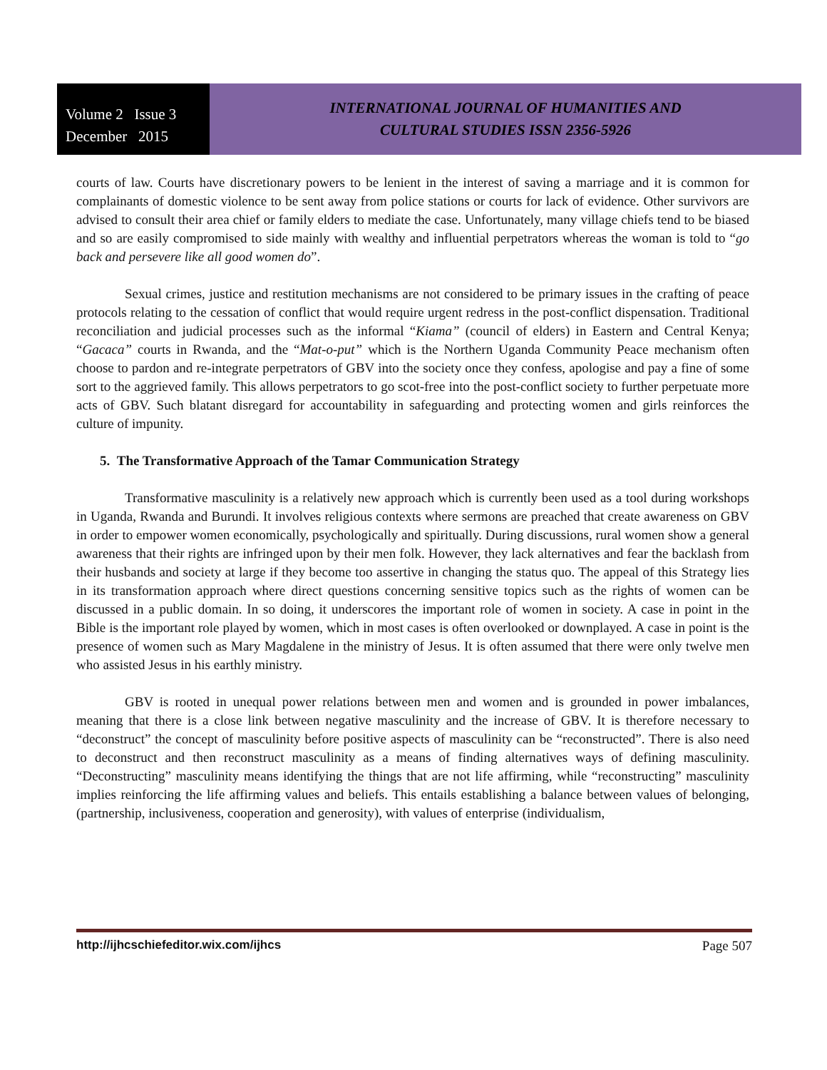Volume 2 Issue 3
December 2015
INTERNATIONAL JOURNAL OF HUMANITIES AND
CULTURAL STUDIES ISSN 2356-5926
courts of law. Courts have discretionary powers to be lenient in the interest of saving a marriage and it is common for complainants of domestic violence to be sent away from police stations or courts for lack of evidence. Other survivors are advised to consult their area chief or family elders to mediate the case. Unfortunately, many village chiefs tend to be biased and so are easily compromised to side mainly with wealthy and influential perpetrators whereas the woman is told to “go back and persevere like all good women do”.
Sexual crimes, justice and restitution mechanisms are not considered to be primary issues in the crafting of peace protocols relating to the cessation of conflict that would require urgent redress in the post-conflict dispensation. Traditional reconciliation and judicial processes such as the informal “Kiama” (council of elders) in Eastern and Central Kenya; “Gacaca” courts in Rwanda, and the “Mat-o-put” which is the Northern Uganda Community Peace mechanism often choose to pardon and re-integrate perpetrators of GBV into the society once they confess, apologise and pay a fine of some sort to the aggrieved family. This allows perpetrators to go scot-free into the post-conflict society to further perpetuate more acts of GBV. Such blatant disregard for accountability in safeguarding and protecting women and girls reinforces the culture of impunity.
5. The Transformative Approach of the Tamar Communication Strategy
Transformative masculinity is a relatively new approach which is currently been used as a tool during workshops in Uganda, Rwanda and Burundi. It involves religious contexts where sermons are preached that create awareness on GBV in order to empower women economically, psychologically and spiritually. During discussions, rural women show a general awareness that their rights are infringed upon by their men folk. However, they lack alternatives and fear the backlash from their husbands and society at large if they become too assertive in changing the status quo. The appeal of this Strategy lies in its transformation approach where direct questions concerning sensitive topics such as the rights of women can be discussed in a public domain. In so doing, it underscores the important role of women in society. A case in point in the Bible is the important role played by women, which in most cases is often overlooked or downplayed. A case in point is the presence of women such as Mary Magdalene in the ministry of Jesus. It is often assumed that there were only twelve men who assisted Jesus in his earthly ministry.
GBV is rooted in unequal power relations between men and women and is grounded in power imbalances, meaning that there is a close link between negative masculinity and the increase of GBV. It is therefore necessary to “deconstruct” the concept of masculinity before positive aspects of masculinity can be “reconstructed”. There is also need to deconstruct and then reconstruct masculinity as a means of finding alternatives ways of defining masculinity. “Deconstructing” masculinity means identifying the things that are not life affirming, while “reconstructing” masculinity implies reinforcing the life affirming values and beliefs. This entails establishing a balance between values of belonging, (partnership, inclusiveness, cooperation and generosity), with values of enterprise (individualism,
http://ijhcschiefeditor.wix.com/ijhcs Page 507